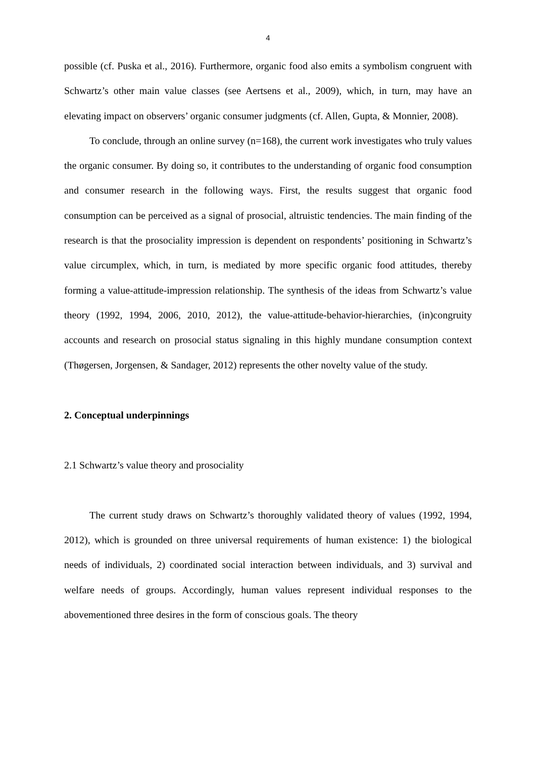4
possible (cf. Puska et al., 2016). Furthermore, organic food also emits a symbolism congruent with Schwartz’s other main value classes (see Aertsens et al., 2009), which, in turn, may have an elevating impact on observers’ organic consumer judgments (cf. Allen, Gupta, & Monnier, 2008).
To conclude, through an online survey (n=168), the current work investigates who truly values the organic consumer. By doing so, it contributes to the understanding of organic food consumption and consumer research in the following ways. First, the results suggest that organic food consumption can be perceived as a signal of prosocial, altruistic tendencies. The main finding of the research is that the prosociality impression is dependent on respondents’ positioning in Schwartz’s value circumplex, which, in turn, is mediated by more specific organic food attitudes, thereby forming a value-attitude-impression relationship. The synthesis of the ideas from Schwartz’s value theory (1992, 1994, 2006, 2010, 2012), the value-attitude-behavior-hierarchies, (in)congruity accounts and research on prosocial status signaling in this highly mundane consumption context (Thøgersen, Jorgensen, & Sandager, 2012) represents the other novelty value of the study.
2. Conceptual underpinnings
2.1 Schwartz’s value theory and prosociality
The current study draws on Schwartz’s thoroughly validated theory of values (1992, 1994, 2012), which is grounded on three universal requirements of human existence: 1) the biological needs of individuals, 2) coordinated social interaction between individuals, and 3) survival and welfare needs of groups. Accordingly, human values represent individual responses to the abovementioned three desires in the form of conscious goals. The theory